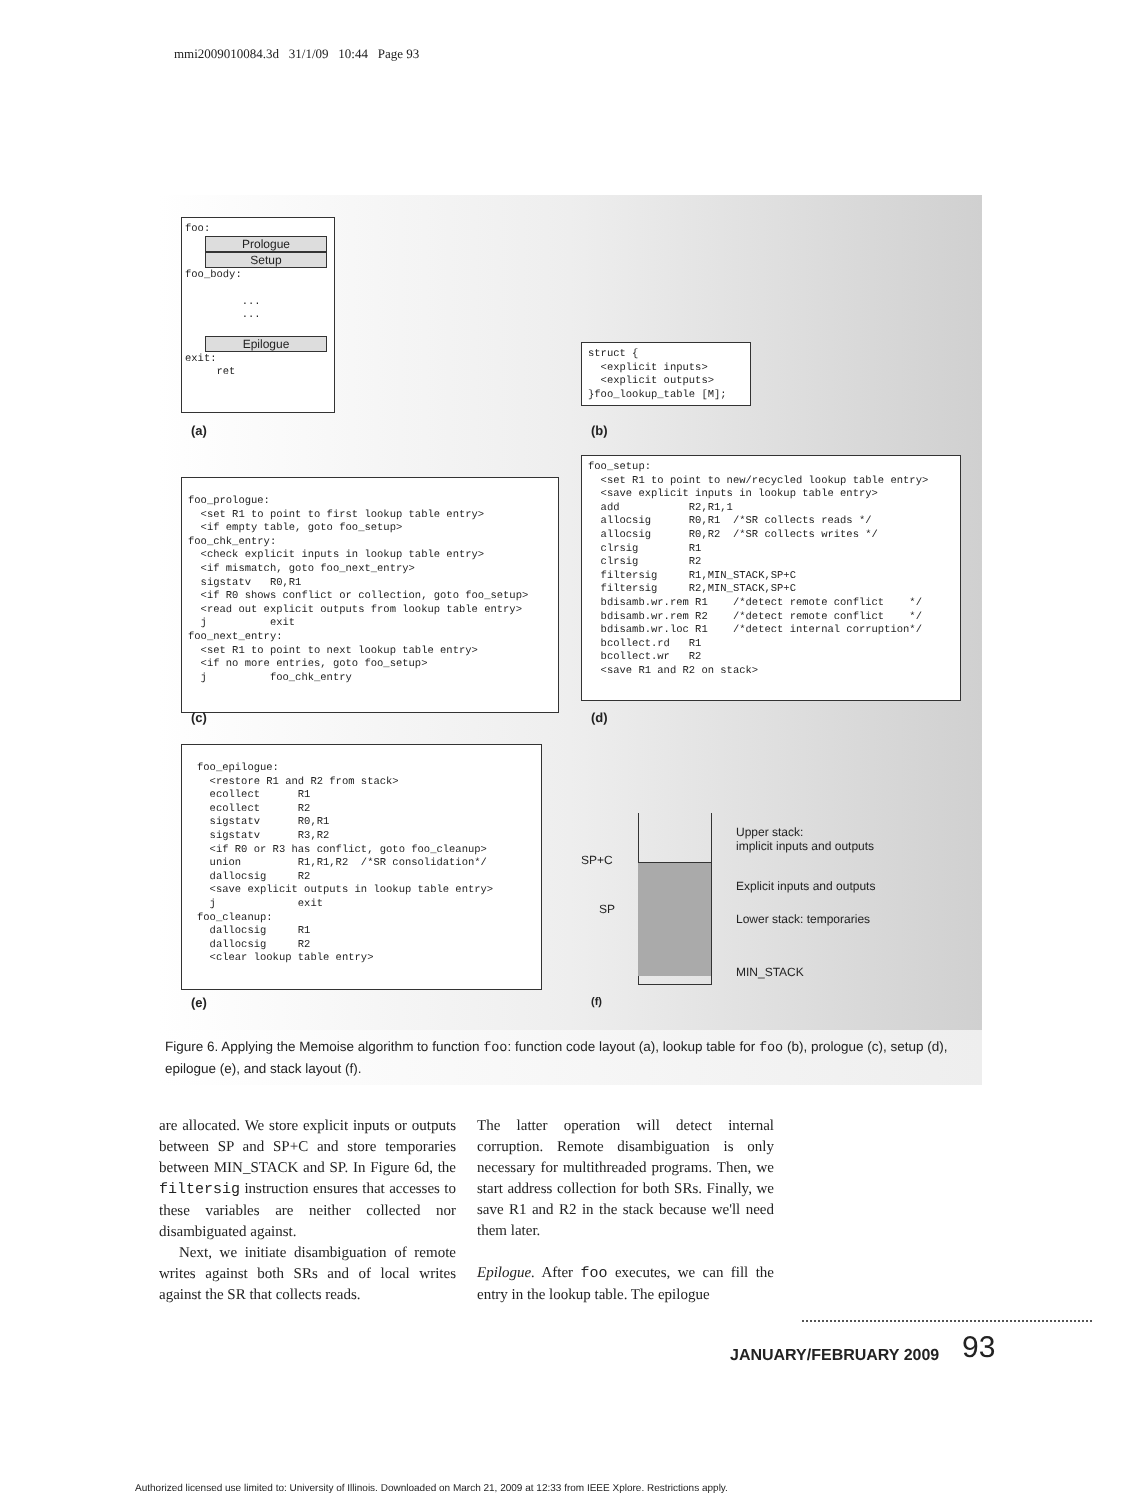mmi2009010084.3d 31/1/09 10:44 Page 93
foo:
Prologue
Setup
foo_body: ... ...
Epilogue
exit: ret
(a)
struct { <explicit inputs> <explicit outputs> }foo_lookup_table [M];
(b)
foo_prologue: <set R1 to point to first lookup table entry> <if empty table, goto foo_setup> foo_chk_entry: <check explicit inputs in lookup table entry> <if mismatch, goto foo_next_entry> sigstatv R0,R1 <if R0 shows conflict or collection, goto foo_setup> <read out explicit outputs from lookup table entry> j exit foo_next_entry: <set R1 to point to next lookup table entry> <if no more entries, goto foo_setup> j foo_chk_entry
(c)
foo_setup: <set R1 to point to new/recycled lookup table entry> <save explicit inputs in lookup table entry> add R2,R1,1 allocsig R0,R1 /*SR collects reads */ allocsig R0,R2 /*SR collects writes */ clrsig R1 clrsig R2 filtersig R1,MIN_STACK,SP+C filtersig R2,MIN_STACK,SP+C bdisamb.wr.rem R1 /*detect remote conflict */ bdisamb.wr.rem R2 /*detect remote conflict */ bdisamb.wr.loc R1 /*detect internal corruption*/ bcollect.rd R1 bcollect.wr R2 <save R1 and R2 on stack>
(d)
foo_epilogue: <restore R1 and R2 from stack> ecollect R1 ecollect R2 sigstatv R0,R1 sigstatv R3,R2 <if R0 or R3 has conflict, goto foo_cleanup> union R1,R1,R2 /*SR consolidation*/ dallocsig R2 <save explicit outputs in lookup table entry> j exit foo_cleanup: dallocsig R1 dallocsig R2 <clear lookup table entry>
(e)
SP+C
SP
Upper stack:
implicit inputs and outputs
Explicit inputs and outputs
Lower stack: temporaries
MIN_STACK
(f)
Figure 6. Applying the Memoise algorithm to function foo: function code layout (a), lookup table for foo (b), prologue (c), setup (d), epilogue (e), and stack layout (f).
are allocated. We store explicit inputs or outputs between SP and SP+C and store temporaries between MIN_STACK and SP. In Figure 6d, the filtersig instruction ensures that accesses to these variables are neither collected nor disambiguated against.
Next, we initiate disambiguation of remote writes against both SRs and of local writes against the SR that collects reads.
The latter operation will detect internal corruption. Remote disambiguation is only necessary for multithreaded programs. Then, we start address collection for both SRs. Finally, we save R1 and R2 in the stack because we'll need them later.
Epilogue. After foo executes, we can fill the entry in the lookup table. The epilogue
JANUARY/FEBRUARY 2009 93
Authorized licensed use limited to: University of Illinois. Downloaded on March 21, 2009 at 12:33 from IEEE Xplore. Restrictions apply.